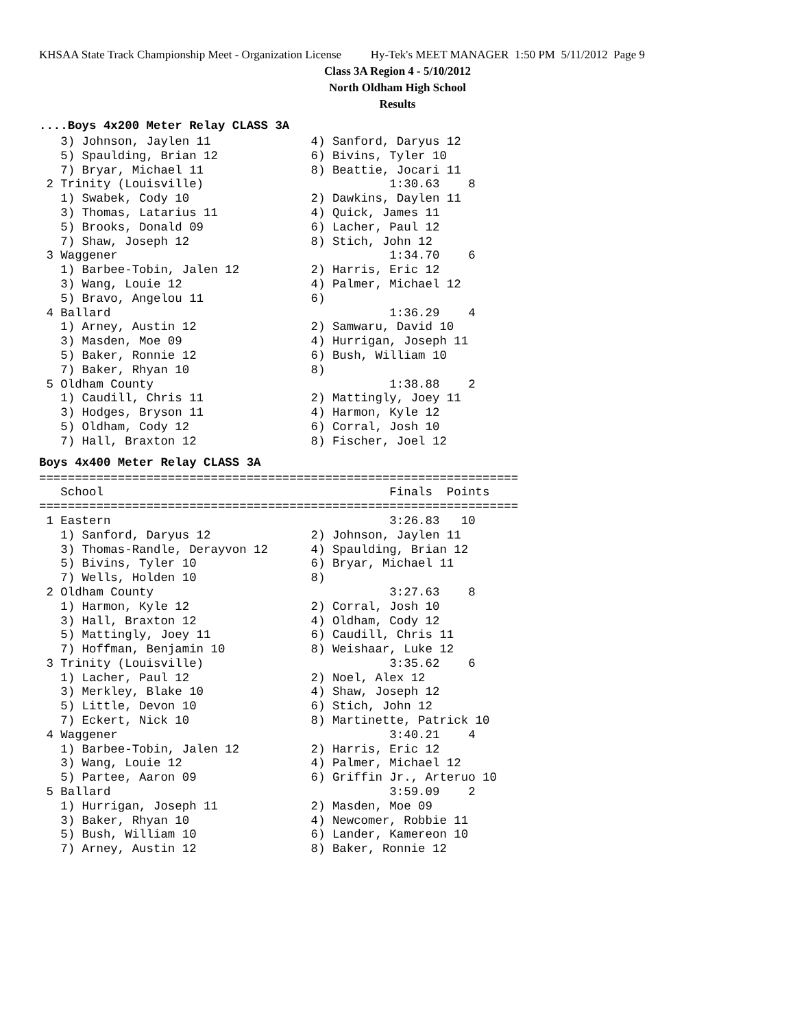KHSAA State Track Championship Meet - Organization License Hy-Tek's MEET MANAGER 1:50 PM 5/11/2012 Page 9
Class 3A Region 4 - 5/10/2012
North Oldham High School
Results
....Boys 4x200 Meter Relay CLASS 3A
   3) Johnson, Jaylen 11              4) Sanford, Daryus 12
   5) Spaulding, Brian 12             6) Bivins, Tyler 10
   7) Bryar, Michael 11               8) Beattie, Jocari 11
 2 Trinity (Louisville)                          1:30.63    8
   1) Swabek, Cody 10                 2) Dawkins, Daylen 11
   3) Thomas, Latarius 11             4) Quick, James 11
   5) Brooks, Donald 09               6) Lacher, Paul 12
   7) Shaw, Joseph 12                 8) Stich, John 12
 3 Waggener                                      1:34.70    6
   1) Barbee-Tobin, Jalen 12          2) Harris, Eric 12
   3) Wang, Louie 12                  4) Palmer, Michael 12
   5) Bravo, Angelou 11               6)
 4 Ballard                                       1:36.29    4
   1) Arney, Austin 12                2) Samwaru, David 10
   3) Masden, Moe 09                  4) Hurrigan, Joseph 11
   5) Baker, Ronnie 12                6) Bush, William 10
   7) Baker, Rhyan 10                 8)
 5 Oldham County                                 1:38.88    2
   1) Caudill, Chris 11               2) Mattingly, Joey 11
   3) Hodges, Bryson 11               4) Harmon, Kyle 12
   5) Oldham, Cody 12                 6) Corral, Josh 10
   7) Hall, Braxton 12                8) Fischer, Joel 12
Boys 4x400 Meter Relay CLASS 3A
===================================================================
   School                                        Finals  Points
===================================================================
 1 Eastern                                       3:26.83   10
   1) Sanford, Daryus 12              2) Johnson, Jaylen 11
   3) Thomas-Randle, Derayvon 12      4) Spaulding, Brian 12
   5) Bivins, Tyler 10                6) Bryar, Michael 11
   7) Wells, Holden 10                8)
 2 Oldham County                                 3:27.63    8
   1) Harmon, Kyle 12                 2) Corral, Josh 10
   3) Hall, Braxton 12                4) Oldham, Cody 12
   5) Mattingly, Joey 11              6) Caudill, Chris 11
   7) Hoffman, Benjamin 10            8) Weishaar, Luke 12
 3 Trinity (Louisville)                          3:35.62    6
   1) Lacher, Paul 12                 2) Noel, Alex 12
   3) Merkley, Blake 10               4) Shaw, Joseph 12
   5) Little, Devon 10                6) Stich, John 12
   7) Eckert, Nick 10                 8) Martinette, Patrick 10
 4 Waggener                                      3:40.21    4
   1) Barbee-Tobin, Jalen 12          2) Harris, Eric 12
   3) Wang, Louie 12                  4) Palmer, Michael 12
   5) Partee, Aaron 09                6) Griffin Jr., Arteruo 10
 5 Ballard                                       3:59.09    2
   1) Hurrigan, Joseph 11             2) Masden, Moe 09
   3) Baker, Rhyan 10                 4) Newcomer, Robbie 11
   5) Bush, William 10                6) Lander, Kamereon 10
   7) Arney, Austin 12                8) Baker, Ronnie 12